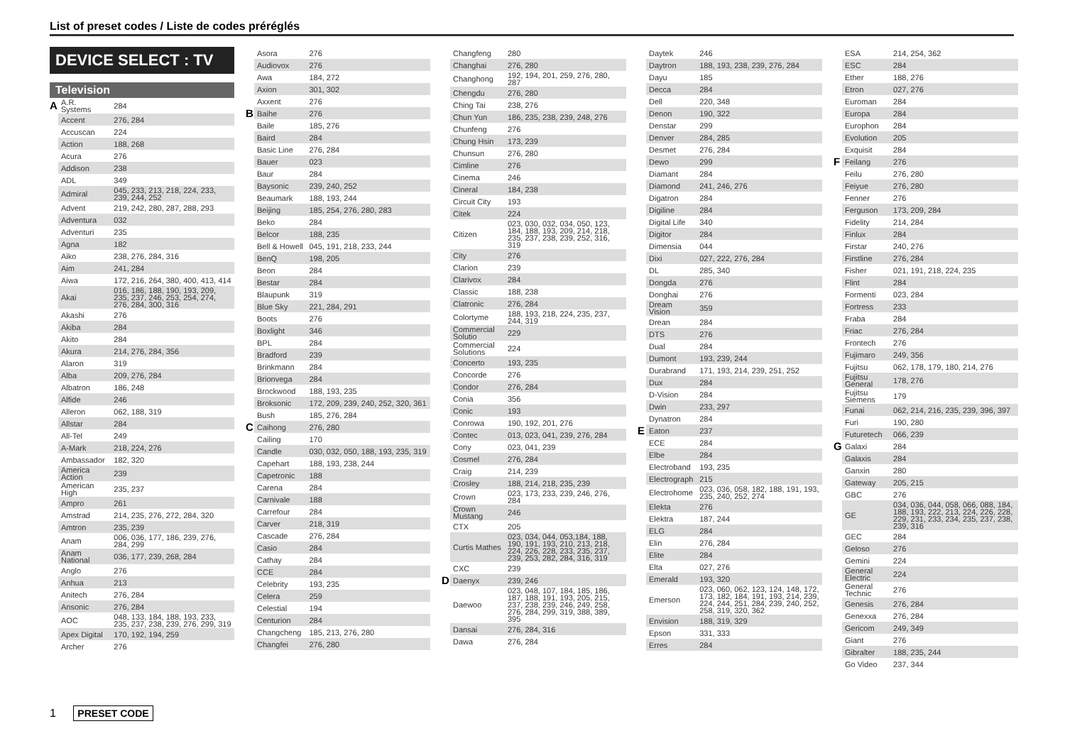List of preset codes / Liste de codes préréglés
DEVICE SELECT : TV
Television
| A | A.R. Systems | 284 |
| | Accent | 276, 284 |
| | Accuscan | 224 |
| | Action | 188, 268 |
| | Acura | 276 |
| | Addison | 238 |
| | ADL | 349 |
| | Admiral | 045, 233, 213, 218, 224, 233, 239, 244, 252 |
| | Advent | 219, 242, 280, 287, 288, 293 |
| | Adventura | 032 |
| | Adventuri | 235 |
| | Agna | 182 |
| | Aiko | 238, 276, 284, 316 |
| | Aim | 241, 284 |
| | Aiwa | 172, 216, 264, 380, 400, 413, 414 |
| | Akai | 016, 186, 188, 190, 193, 209, 235, 237, 246, 253, 254, 274, 276, 284, 300, 316 |
| | Akashi | 276 |
| | Akiba | 284 |
| | Akito | 284 |
| | Akura | 214, 276, 284, 356 |
| | Alaron | 319 |
| | Alba | 209, 276, 284 |
| | Albatron | 186, 248 |
| | Alfide | 246 |
| | Alleron | 062, 188, 319 |
| | Allstar | 284 |
| | All-Tel | 249 |
| | A-Mark | 218, 224, 276 |
| | Ambassador | 182, 320 |
| | America Action | 239 |
| | American High | 235, 237 |
| | Ampro | 261 |
| | Amstrad | 214, 235, 276, 272, 284, 320 |
| | Amtron | 235, 239 |
| | Anam | 006, 036, 177, 186, 239, 276, 284, 299 |
| | Anam National | 036, 177, 239, 268, 284 |
| | Anglo | 276 |
| | Anhua | 213 |
| | Anitech | 276, 284 |
| | Ansonic | 276, 284 |
| | AOC | 048, 133, 184, 188, 193, 233, 235, 237, 238, 239, 276, 299, 319 |
| | Apex Digital | 170, 192, 194, 259 |
| | Archer | 276 |
| | Asora | 276 |
| | Audiovox | 276 |
| | Awa | 184, 272 |
| | Axion | 301, 302 |
| | Axxent | 276 |
| B | Baihe | 276 |
| | Baile | 185, 276 |
| | Baird | 284 |
| | Basic Line | 276, 284 |
| | Bauer | 023 |
| | Baur | 284 |
| | Baysonic | 239, 240, 252 |
| | Beaumark | 188, 193, 244 |
| | Beijing | 185, 254, 276, 280, 283 |
| | Beko | 284 |
| | Belcor | 188, 235 |
| | Bell & Howell | 045, 191, 218, 233, 244 |
| | BenQ | 198, 205 |
| | Beon | 284 |
| | Bestar | 284 |
| | Blaupunk | 319 |
| | Blue Sky | 221, 284, 291 |
| | Boots | 276 |
| | Boxlight | 346 |
| | BPL | 284 |
| | Bradford | 239 |
| | Brinkmann | 284 |
| | Brionvega | 284 |
| | Brockwood | 188, 193, 235 |
| | Broksonic | 172, 209, 239, 240, 252, 320, 361 |
| | Bush | 185, 276, 284 |
| C | Caihong | 276, 280 |
| | Cailing | 170 |
| | Candle | 030, 032, 050, 188, 193, 235, 319 |
| | Capehart | 188, 193, 238, 244 |
| | Capetronic | 188 |
| | Carena | 284 |
| | Carnivale | 188 |
| | Carrefour | 284 |
| | Carver | 218, 319 |
| | Cascade | 276, 284 |
| | Casio | 284 |
| | Cathay | 284 |
| | CCE | 284 |
| | Celebrity | 193, 235 |
| | Celera | 259 |
| | Celestial | 194 |
| | Centurion | 284 |
| | Changcheng | 185, 213, 276, 280 |
| | Changfei | 276, 280 |
| | Changfeng | 280 |
| | Changhai | 276, 280 |
| | Changhong | 192, 194, 201, 259, 276, 280, 287 |
| | Chengdu | 276, 280 |
| | Ching Tai | 238, 276 |
| | Chun Yun | 186, 235, 238, 239, 248, 276 |
| | Chunfeng | 276 |
| | Chung Hsin | 173, 239 |
| | Chunsun | 276, 280 |
| | Cimline | 276 |
| | Cinema | 246 |
| | Cineral | 184, 238 |
| | Circuit City | 193 |
| | Citek | 224 |
| | Citizen | 023, 030, 032, 034, 050, 123, 184, 188, 193, 209, 214, 218, 235, 237, 238, 239, 252, 316, 319 |
| | City | 276 |
| | Clarion | 239 |
| | Clarivox | 284 |
| | Classic | 188, 238 |
| | Clatronic | 276, 284 |
| | Colortyme | 188, 193, 218, 224, 235, 237, 244, 319 |
| | Commercial Solutio | 229 |
| | Commercial Solutions | 224 |
| | Concerto | 193, 235 |
| | Concorde | 276 |
| | Condor | 276, 284 |
| | Conia | 356 |
| | Conic | 193 |
| | Conrowa | 190, 192, 201, 276 |
| | Contec | 013, 023, 041, 239, 276, 284 |
| | Cony | 023, 041, 239 |
| | Cosmel | 276, 284 |
| | Craig | 214, 239 |
| | Crosley | 188, 214, 218, 235, 239 |
| | Crown | 023, 173, 233, 239, 246, 276, 284 |
| | Crown Mustang | 246 |
| | CTX | 205 |
| | Curtis Mathes | 023, 034, 044, 053,184, 188, 190, 191, 193, 210, 213, 218, 224, 226, 228, 233, 235, 237, 239, 253, 282, 284, 316, 319 |
| | CXC | 239 |
| D | Daenyx | 239, 246 |
| | Daewoo | 023, 048, 107, 184, 185, 186, 187, 188, 191, 193, 205, 215, 237, 238, 239, 246, 249, 258, 276, 284, 299, 319, 388, 389, 395 |
| | Dansai | 276, 284, 316 |
| | Dawa | 276, 284 |
| | Daytek | 246 |
| | Daytron | 188, 193, 238, 239, 276, 284 |
| | Dayu | 185 |
| | Decca | 284 |
| | Dell | 220, 348 |
| | Denon | 190, 322 |
| | Denstar | 299 |
| | Denver | 284, 285 |
| | Desmet | 276, 284 |
| | Dewo | 299 |
| | Diamant | 284 |
| | Diamond | 241, 246, 276 |
| | Digatron | 284 |
| | Digiline | 284 |
| | Digital Life | 340 |
| | Digitor | 284 |
| | Dimensia | 044 |
| | Dixi | 027, 222, 276, 284 |
| | DL | 285, 340 |
| | Dongda | 276 |
| | Donghai | 276 |
| | Dream Vision | 359 |
| | Drean | 284 |
| | DTS | 276 |
| | Dual | 284 |
| | Dumont | 193, 239, 244 |
| | Durabrand | 171, 193, 214, 239, 251, 252 |
| | Dux | 284 |
| | D-Vision | 284 |
| | Dwin | 233, 297 |
| | Dynatron | 284 |
| E | Eaton | 237 |
| | ECE | 284 |
| | Elbe | 284 |
| | Electroband | 193, 235 |
| | Electrograph | 215 |
| | Electrohome | 023, 036, 058, 182, 188, 191, 193, 235, 240, 252, 274 |
| | Elekta | 276 |
| | Elektra | 187, 244 |
| | ELG | 284 |
| | Elin | 276, 284 |
| | Elite | 284 |
| | Elta | 027, 276 |
| | Emerald | 193, 320 |
| | Emerson | 023, 060, 062, 123, 124, 148, 172, 173, 182, 184, 191, 193, 214, 239, 224, 244, 251, 284, 239, 240, 252, 258, 319, 320, 362 |
| | Envision | 188, 319, 329 |
| | Epson | 331, 333 |
| | Erres | 284 |
| | ESA | 214, 254, 362 |
| | ESC | 284 |
| | Ether | 188, 276 |
| | Etron | 027, 276 |
| | Euroman | 284 |
| | Europa | 284 |
| | Europhon | 284 |
| | Evolution | 205 |
| | Exquisit | 284 |
| F | Feilang | 276 |
| | Feilu | 276, 280 |
| | Feiyue | 276, 280 |
| | Fenner | 276 |
| | Ferguson | 173, 209, 284 |
| | Fidelity | 214, 284 |
| | Finlux | 284 |
| | Firstar | 240, 276 |
| | Firstline | 276, 284 |
| | Fisher | 021, 191, 218, 224, 235 |
| | Flint | 284 |
| | Formenti | 023, 284 |
| | Fortress | 233 |
| | Fraba | 284 |
| | Friac | 276, 284 |
| | Frontech | 276 |
| | Fujimaro | 249, 356 |
| | Fujitsu | 062, 178, 179, 180, 214, 276 |
| | Fujitsu General | 178, 276 |
| | Fujitsu Siemens | 179 |
| | Funai | 062, 214, 216, 235, 239, 396, 397 |
| | Furi | 190, 280 |
| | Futuretech | 066, 239 |
| G | Galaxi | 284 |
| | Galaxis | 284 |
| | Ganxin | 280 |
| | Gateway | 205, 215 |
| | GBC | 276 |
| | GE | 034, 036, 044, 058, 066, 088, 184, 188, 193, 222, 213, 224, 226, 228, 229, 231, 233, 234, 235, 237, 238, 239, 316 |
| | GEC | 284 |
| | Geloso | 276 |
| | Gemini | 224 |
| | General Electric | 224 |
| | General Technic | 276 |
| | Genesis | 276, 284 |
| | Genexxa | 276, 284 |
| | Gericom | 249, 349 |
| | Giant | 276 |
| | Gibralter | 188, 235, 244 |
| | Go Video | 237, 344 |
1 PRESET CODE